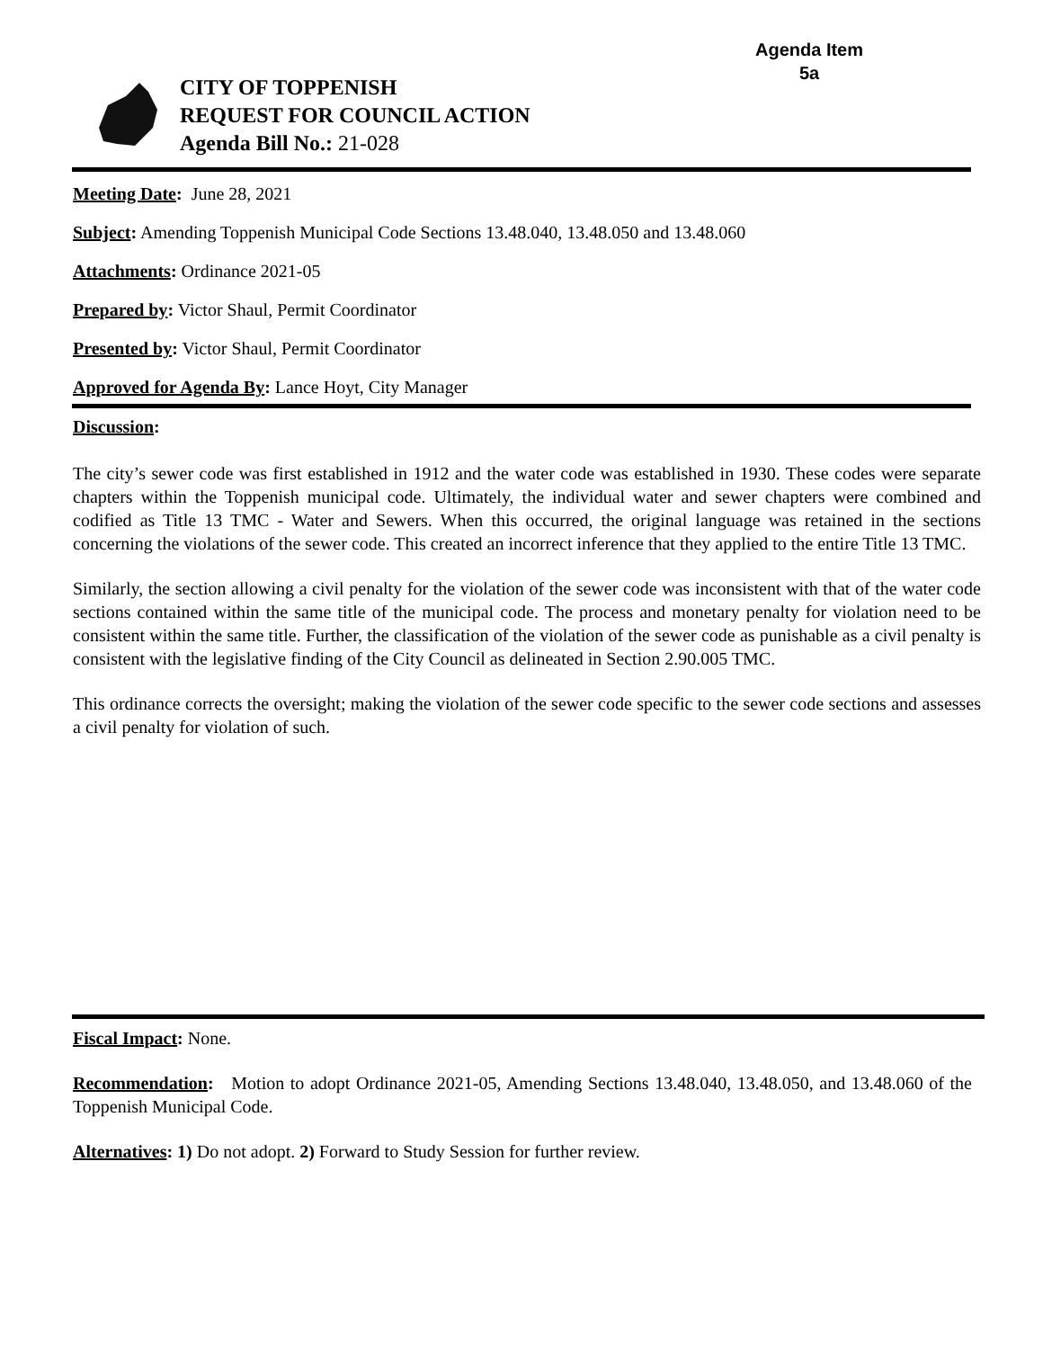Agenda Item
5a
CITY OF TOPPENISH
REQUEST FOR COUNCIL ACTION
Agenda Bill No.: 21-028
Meeting Date: June 28, 2021
Subject: Amending Toppenish Municipal Code Sections 13.48.040, 13.48.050 and 13.48.060
Attachments: Ordinance 2021-05
Prepared by: Victor Shaul, Permit Coordinator
Presented by: Victor Shaul, Permit Coordinator
Approved for Agenda By: Lance Hoyt, City Manager
Discussion:
The city’s sewer code was first established in 1912 and the water code was established in 1930. These codes were separate chapters within the Toppenish municipal code. Ultimately, the individual water and sewer chapters were combined and codified as Title 13 TMC - Water and Sewers. When this occurred, the original language was retained in the sections concerning the violations of the sewer code. This created an incorrect inference that they applied to the entire Title 13 TMC.
Similarly, the section allowing a civil penalty for the violation of the sewer code was inconsistent with that of the water code sections contained within the same title of the municipal code. The process and monetary penalty for violation need to be consistent within the same title. Further, the classification of the violation of the sewer code as punishable as a civil penalty is consistent with the legislative finding of the City Council as delineated in Section 2.90.005 TMC.
This ordinance corrects the oversight; making the violation of the sewer code specific to the sewer code sections and assesses a civil penalty for violation of such.
Fiscal Impact: None.
Recommendation: Motion to adopt Ordinance 2021-05, Amending Sections 13.48.040, 13.48.050, and 13.48.060 of the Toppenish Municipal Code.
Alternatives: 1) Do not adopt. 2) Forward to Study Session for further review.